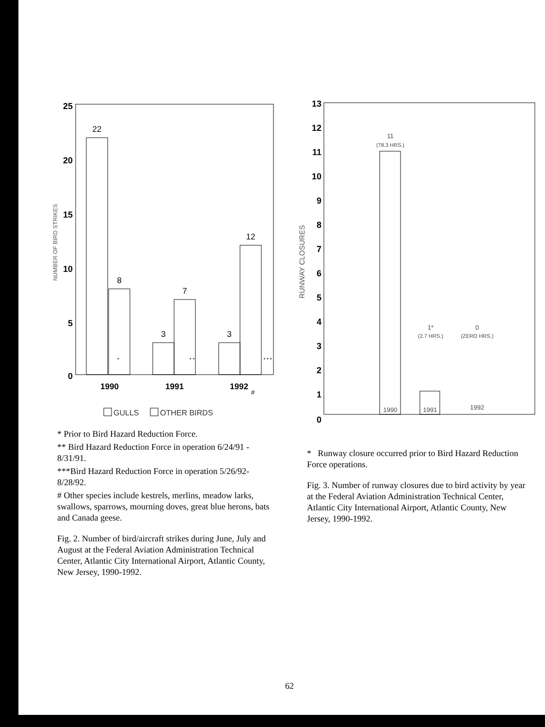25
20
15
10
5
0
NUMBER OF BIRD STRIKES
22
8
3
7
3
12
*
* *
* * *
1990
1991
1992
#
GULLS
OTHER BIRDS
* Prior to Bird Hazard Reduction Force.
** Bird Hazard Reduction Force in operation 6/24/91 - 8/31/91.
***Bird Hazard Reduction Force in operation 5/26/92-8/28/92.
# Other species include kestrels, merlins, meadow larks, swallows, sparrows, mourning doves, great blue herons, bats and Canada geese.
Fig. 2. Number of bird/aircraft strikes during June, July and August at the Federal Aviation Administration Technical Center, Atlantic City International Airport, Atlantic County, New Jersey, 1990-1992.
13
12
11
10
9
8
7
6
5
4
3
2
1
0
RUNWAY CLOSURES
11
(78.3 HRS.)
1*
(2.7 HRS.)
0
(ZERO HRS.)
1990
1991
1992
* Runway closure occurred prior to Bird Hazard Reduction Force operations.
Fig. 3. Number of runway closures due to bird activity by year at the Federal Aviation Administration Technical Center, Atlantic City International Airport, Atlantic County, New Jersey, 1990-1992.
62